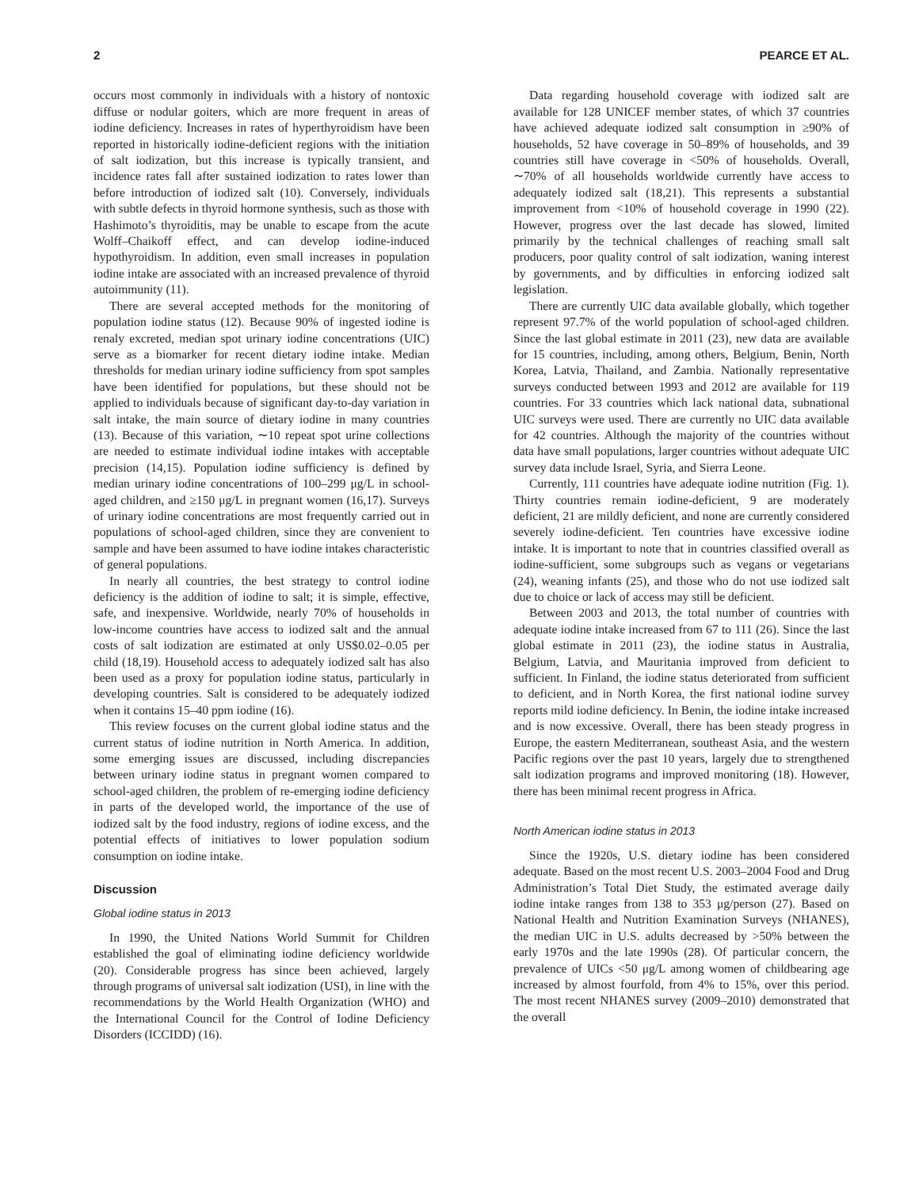2 PEARCE ET AL.
occurs most commonly in individuals with a history of nontoxic diffuse or nodular goiters, which are more frequent in areas of iodine deficiency. Increases in rates of hyperthyroidism have been reported in historically iodine-deficient regions with the initiation of salt iodization, but this increase is typically transient, and incidence rates fall after sustained iodization to rates lower than before introduction of iodized salt (10). Conversely, individuals with subtle defects in thyroid hormone synthesis, such as those with Hashimoto’s thyroiditis, may be unable to escape from the acute Wolff–Chaikoff effect, and can develop iodine-induced hypothyroidism. In addition, even small increases in population iodine intake are associated with an increased prevalence of thyroid autoimmunity (11).
There are several accepted methods for the monitoring of population iodine status (12). Because 90% of ingested iodine is renaly excreted, median spot urinary iodine concentrations (UIC) serve as a biomarker for recent dietary iodine intake. Median thresholds for median urinary iodine sufficiency from spot samples have been identified for populations, but these should not be applied to individuals because of significant day-to-day variation in salt intake, the main source of dietary iodine in many countries (13). Because of this variation, ∼10 repeat spot urine collections are needed to estimate individual iodine intakes with acceptable precision (14,15). Population iodine sufficiency is defined by median urinary iodine concentrations of 100–299 μg/L in school-aged children, and ≥150 μg/L in pregnant women (16,17). Surveys of urinary iodine concentrations are most frequently carried out in populations of school-aged children, since they are convenient to sample and have been assumed to have iodine intakes characteristic of general populations.
In nearly all countries, the best strategy to control iodine deficiency is the addition of iodine to salt; it is simple, effective, safe, and inexpensive. Worldwide, nearly 70% of households in low-income countries have access to iodized salt and the annual costs of salt iodization are estimated at only US$0.02–0.05 per child (18,19). Household access to adequately iodized salt has also been used as a proxy for population iodine status, particularly in developing countries. Salt is considered to be adequately iodized when it contains 15–40 ppm iodine (16).
This review focuses on the current global iodine status and the current status of iodine nutrition in North America. In addition, some emerging issues are discussed, including discrepancies between urinary iodine status in pregnant women compared to school-aged children, the problem of re-emerging iodine deficiency in parts of the developed world, the importance of the use of iodized salt by the food industry, regions of iodine excess, and the potential effects of initiatives to lower population sodium consumption on iodine intake.
Discussion
Global iodine status in 2013
In 1990, the United Nations World Summit for Children established the goal of eliminating iodine deficiency worldwide (20). Considerable progress has since been achieved, largely through programs of universal salt iodization (USI), in line with the recommendations by the World Health Organization (WHO) and the International Council for the Control of Iodine Deficiency Disorders (ICCIDD) (16).
Data regarding household coverage with iodized salt are available for 128 UNICEF member states, of which 37 countries have achieved adequate iodized salt consumption in ≥90% of households, 52 have coverage in 50–89% of households, and 39 countries still have coverage in <50% of households. Overall, ∼70% of all households worldwide currently have access to adequately iodized salt (18,21). This represents a substantial improvement from <10% of household coverage in 1990 (22). However, progress over the last decade has slowed, limited primarily by the technical challenges of reaching small salt producers, poor quality control of salt iodization, waning interest by governments, and by difficulties in enforcing iodized salt legislation.
There are currently UIC data available globally, which together represent 97.7% of the world population of school-aged children. Since the last global estimate in 2011 (23), new data are available for 15 countries, including, among others, Belgium, Benin, North Korea, Latvia, Thailand, and Zambia. Nationally representative surveys conducted between 1993 and 2012 are available for 119 countries. For 33 countries which lack national data, subnational UIC surveys were used. There are currently no UIC data available for 42 countries. Although the majority of the countries without data have small populations, larger countries without adequate UIC survey data include Israel, Syria, and Sierra Leone.
Currently, 111 countries have adequate iodine nutrition (Fig. 1). Thirty countries remain iodine-deficient, 9 are moderately deficient, 21 are mildly deficient, and none are currently considered severely iodine-deficient. Ten countries have excessive iodine intake. It is important to note that in countries classified overall as iodine-sufficient, some subgroups such as vegans or vegetarians (24), weaning infants (25), and those who do not use iodized salt due to choice or lack of access may still be deficient.
Between 2003 and 2013, the total number of countries with adequate iodine intake increased from 67 to 111 (26). Since the last global estimate in 2011 (23), the iodine status in Australia, Belgium, Latvia, and Mauritania improved from deficient to sufficient. In Finland, the iodine status deteriorated from sufficient to deficient, and in North Korea, the first national iodine survey reports mild iodine deficiency. In Benin, the iodine intake increased and is now excessive. Overall, there has been steady progress in Europe, the eastern Mediterranean, southeast Asia, and the western Pacific regions over the past 10 years, largely due to strengthened salt iodization programs and improved monitoring (18). However, there has been minimal recent progress in Africa.
North American iodine status in 2013
Since the 1920s, U.S. dietary iodine has been considered adequate. Based on the most recent U.S. 2003–2004 Food and Drug Administration’s Total Diet Study, the estimated average daily iodine intake ranges from 138 to 353 μg/person (27). Based on National Health and Nutrition Examination Surveys (NHANES), the median UIC in U.S. adults decreased by >50% between the early 1970s and the late 1990s (28). Of particular concern, the prevalence of UICs <50 μg/L among women of childbearing age increased by almost fourfold, from 4% to 15%, over this period. The most recent NHANES survey (2009–2010) demonstrated that the overall